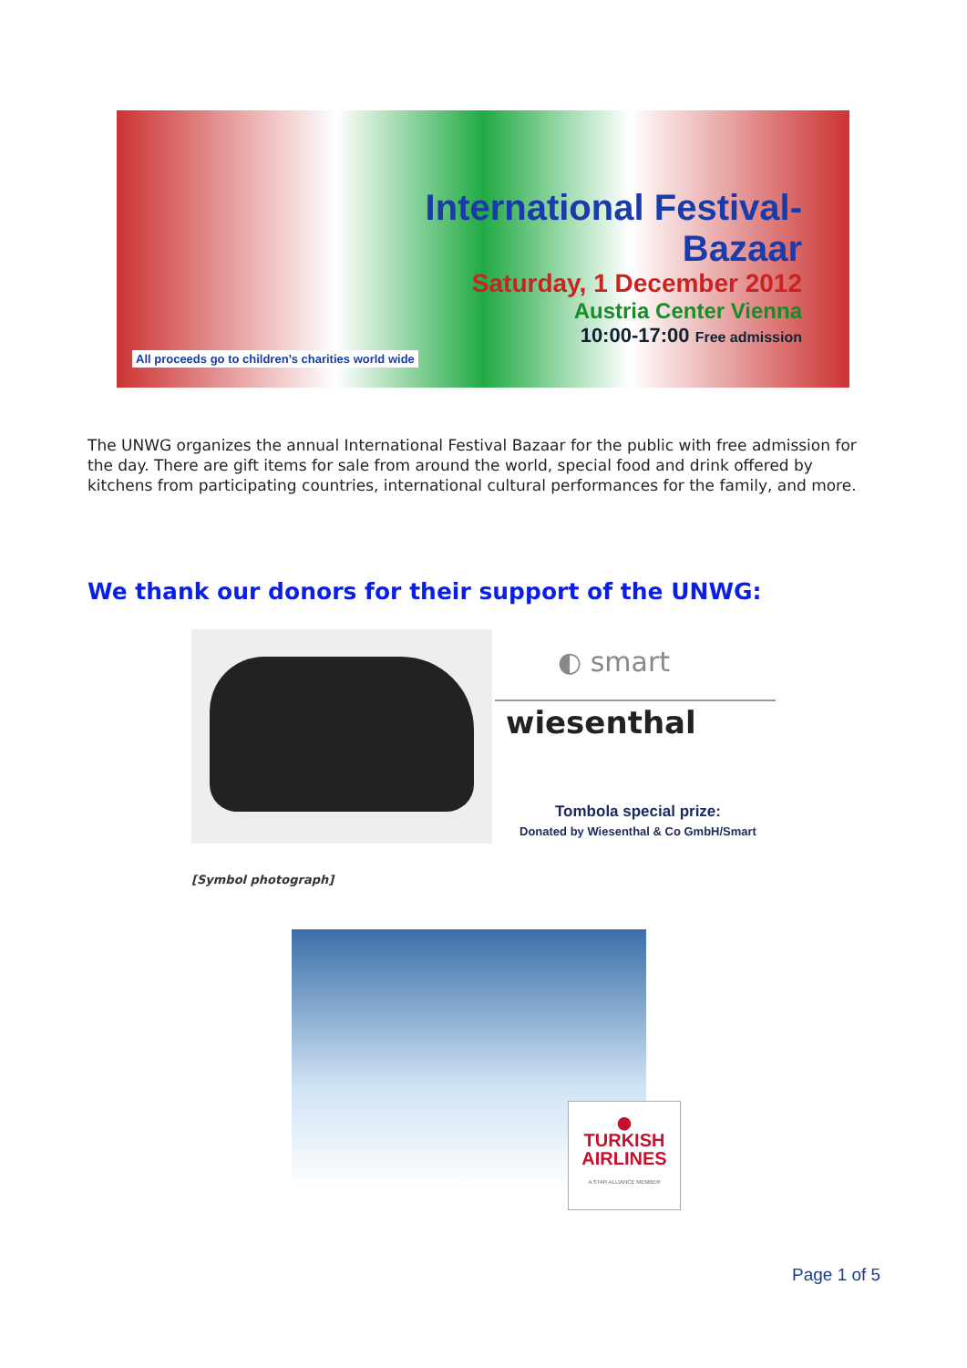International Festival-Bazaar
Saturday, 1 December 2012
Austria Center Vienna
10:00-17:00 Free admission
All proceeds go to children’s charities world wide
The UNWG organizes the annual International Festival Bazaar for the public with free admission for the day. There are gift items for sale from around the world, special food and drink offered by kitchens from participating countries, international cultural performances for the family, and more.
We thank our donors for their support of the UNWG:
◐ smart
wiesenthal
Tombola special prize:
Donated by Wiesenthal & Co GmbH/Smart
[Symbol photograph]
●
TURKISH
AIRLINES
A STAR ALLIANCE MEMBER
Page 1 of 5